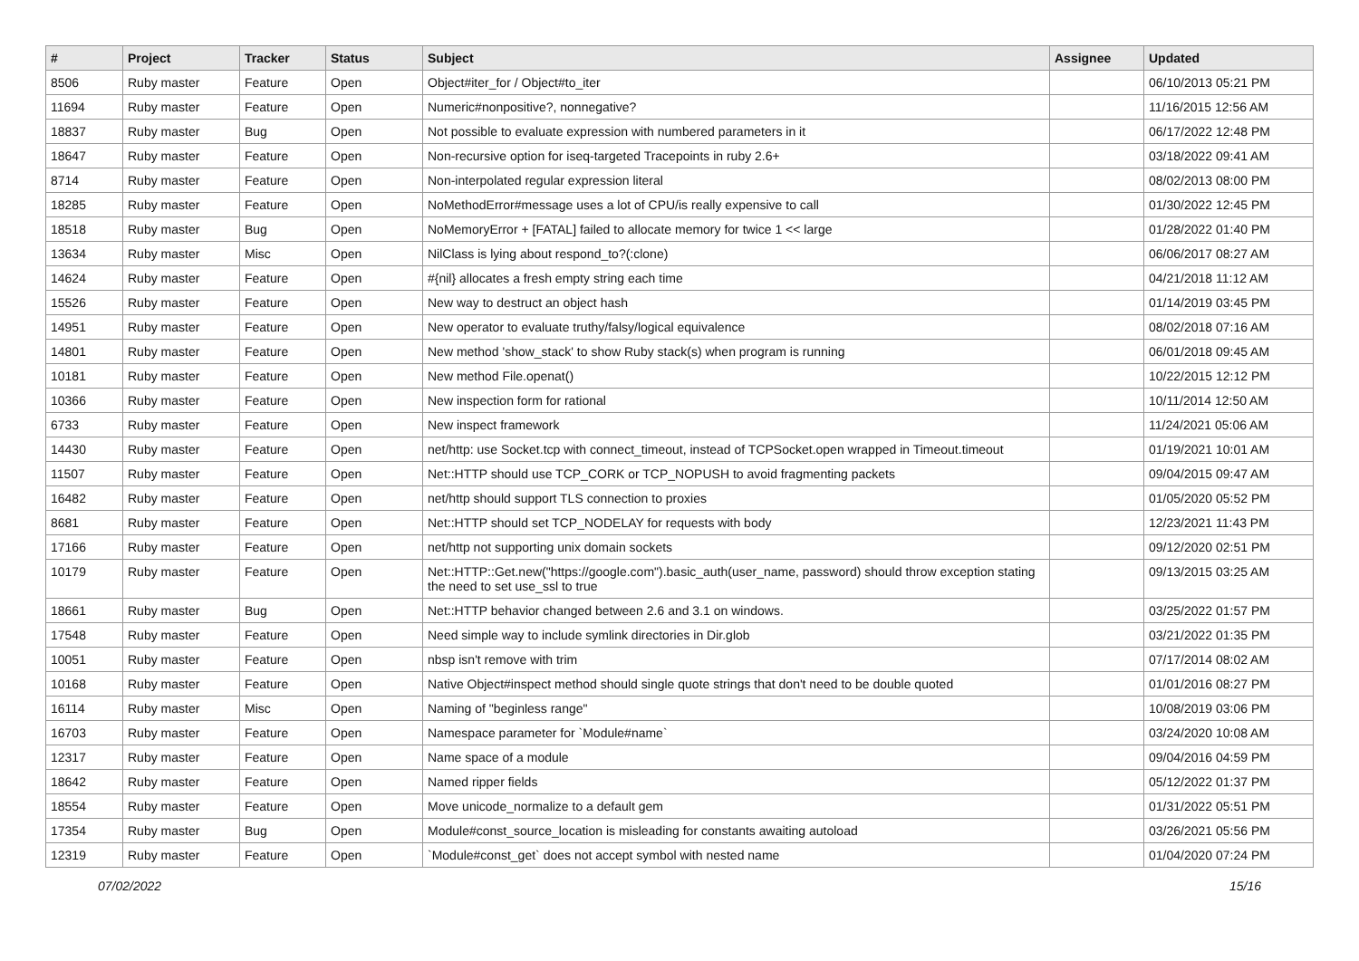| # | Project | Tracker | Status | Subject | Assignee | Updated |
| --- | --- | --- | --- | --- | --- | --- |
| 8506 | Ruby master | Feature | Open | Object#iter_for / Object#to_iter | | 06/10/2013 05:21 PM |
| 11694 | Ruby master | Feature | Open | Numeric#nonpositive?, nonnegative? | | 11/16/2015 12:56 AM |
| 18837 | Ruby master | Bug | Open | Not possible to evaluate expression with numbered parameters in it | | 06/17/2022 12:48 PM |
| 18647 | Ruby master | Feature | Open | Non-recursive option for iseq-targeted Tracepoints in ruby 2.6+ | | 03/18/2022 09:41 AM |
| 8714 | Ruby master | Feature | Open | Non-interpolated regular expression literal | | 08/02/2013 08:00 PM |
| 18285 | Ruby master | Feature | Open | NoMethodError#message uses a lot of CPU/is really expensive to call | | 01/30/2022 12:45 PM |
| 18518 | Ruby master | Bug | Open | NoMemoryError + [FATAL] failed to allocate memory for twice 1 << large | | 01/28/2022 01:40 PM |
| 13634 | Ruby master | Misc | Open | NilClass is lying about respond_to?(:clone) | | 06/06/2017 08:27 AM |
| 14624 | Ruby master | Feature | Open | #{nil} allocates a fresh empty string each time | | 04/21/2018 11:12 AM |
| 15526 | Ruby master | Feature | Open | New way to destruct an object hash | | 01/14/2019 03:45 PM |
| 14951 | Ruby master | Feature | Open | New operator to evaluate truthy/falsy/logical equivalence | | 08/02/2018 07:16 AM |
| 14801 | Ruby master | Feature | Open | New method 'show_stack' to show Ruby stack(s) when program is running | | 06/01/2018 09:45 AM |
| 10181 | Ruby master | Feature | Open | New method File.openat() | | 10/22/2015 12:12 PM |
| 10366 | Ruby master | Feature | Open | New inspection form for rational | | 10/11/2014 12:50 AM |
| 6733 | Ruby master | Feature | Open | New inspect framework | | 11/24/2021 05:06 AM |
| 14430 | Ruby master | Feature | Open | net/http: use Socket.tcp with connect_timeout, instead of TCPSocket.open wrapped in Timeout.timeout | | 01/19/2021 10:01 AM |
| 11507 | Ruby master | Feature | Open | Net::HTTP should use TCP_CORK or TCP_NOPUSH to avoid fragmenting packets | | 09/04/2015 09:47 AM |
| 16482 | Ruby master | Feature | Open | net/http should support TLS connection to proxies | | 01/05/2020 05:52 PM |
| 8681 | Ruby master | Feature | Open | Net::HTTP should set TCP_NODELAY for requests with body | | 12/23/2021 11:43 PM |
| 17166 | Ruby master | Feature | Open | net/http not supporting unix domain sockets | | 09/12/2020 02:51 PM |
| 10179 | Ruby master | Feature | Open | Net::HTTP::Get.new("https://google.com").basic_auth(user_name, password) should throw exception stating the need to set use_ssl to true | | 09/13/2015 03:25 AM |
| 18661 | Ruby master | Bug | Open | Net::HTTP behavior changed between 2.6 and 3.1 on windows. | | 03/25/2022 01:57 PM |
| 17548 | Ruby master | Feature | Open | Need simple way to include symlink directories in Dir.glob | | 03/21/2022 01:35 PM |
| 10051 | Ruby master | Feature | Open | nbsp isn't remove with trim | | 07/17/2014 08:02 AM |
| 10168 | Ruby master | Feature | Open | Native Object#inspect method should single quote strings that don't need to be double quoted | | 01/01/2016 08:27 PM |
| 16114 | Ruby master | Misc | Open | Naming of "beginless range" | | 10/08/2019 03:06 PM |
| 16703 | Ruby master | Feature | Open | Namespace parameter for `Module#name` | | 03/24/2020 10:08 AM |
| 12317 | Ruby master | Feature | Open | Name space of a module | | 09/04/2016 04:59 PM |
| 18642 | Ruby master | Feature | Open | Named ripper fields | | 05/12/2022 01:37 PM |
| 18554 | Ruby master | Feature | Open | Move unicode_normalize to a default gem | | 01/31/2022 05:51 PM |
| 17354 | Ruby master | Bug | Open | Module#const_source_location is misleading for constants awaiting autoload | | 03/26/2021 05:56 PM |
| 12319 | Ruby master | Feature | Open | `Module#const_get` does not accept symbol with nested name | | 01/04/2020 07:24 PM |
07/02/2022 15/16